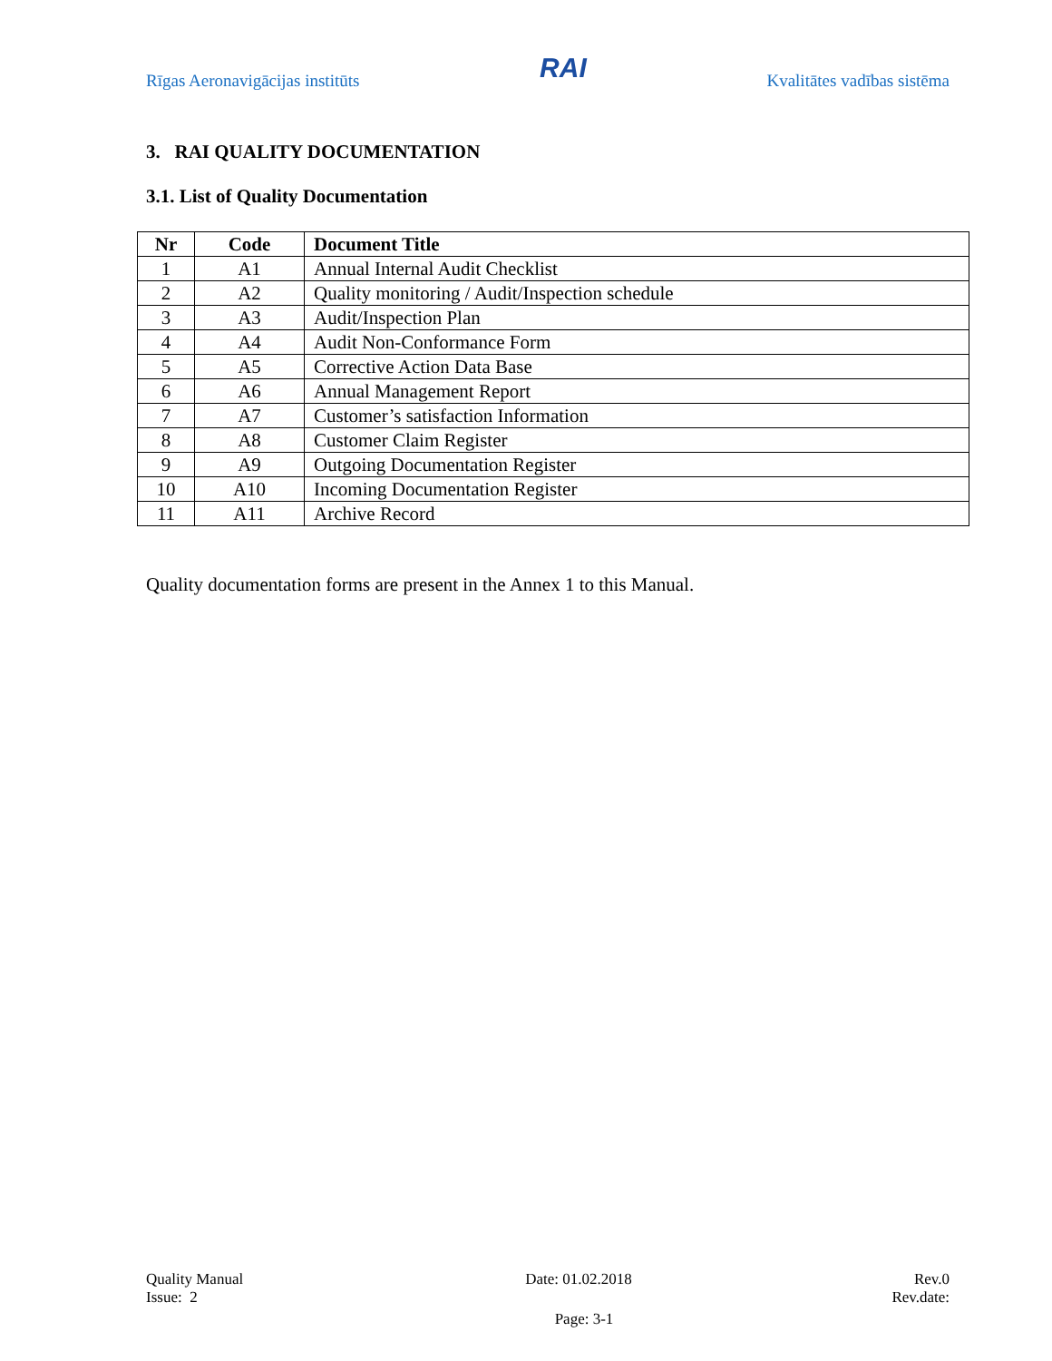Rīgas Aeronavigācijas institūts RAI Kvalitātes vadības sistēma
3. RAI QUALITY DOCUMENTATION
3.1. List of Quality Documentation
| Nr | Code | Document Title |
| --- | --- | --- |
| 1 | A1 | Annual Internal Audit Checklist |
| 2 | A2 | Quality monitoring / Audit/Inspection schedule |
| 3 | A3 | Audit/Inspection Plan |
| 4 | A4 | Audit Non-Conformance Form |
| 5 | A5 | Corrective Action Data Base |
| 6 | A6 | Annual Management Report |
| 7 | A7 | Customer’s satisfaction Information |
| 8 | A8 | Customer Claim Register |
| 9 | A9 | Outgoing Documentation Register |
| 10 | A10 | Incoming Documentation Register |
| 11 | A11 | Archive Record |
Quality documentation forms are present in the Annex 1 to this Manual.
Quality Manual Date: 01.02.2018 Rev.0
Issue: 2 Rev.date:
Page: 3-1